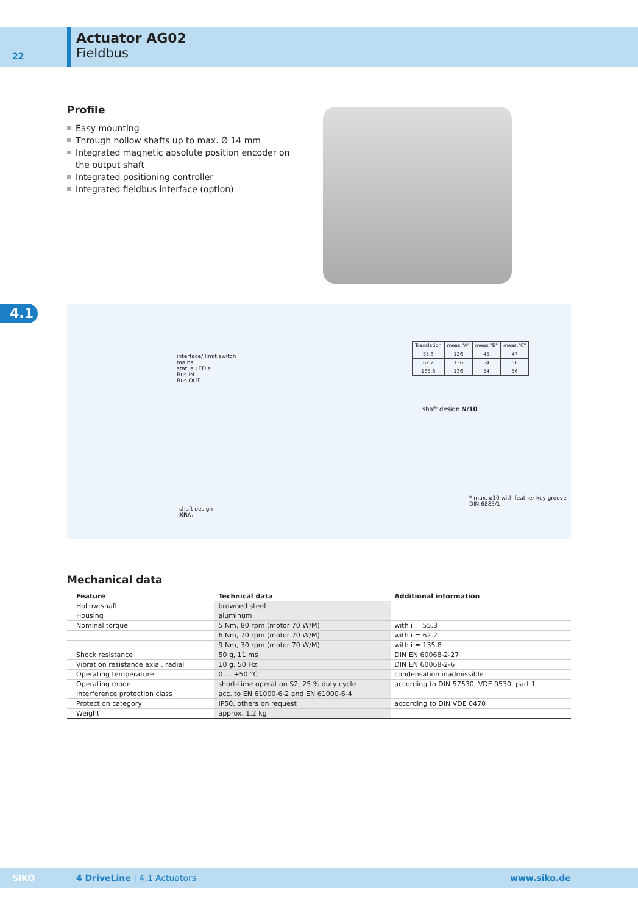22
Actuator AG02
Fieldbus
4.1
Profile
Easy mounting
Through hollow shafts up to max. Ø 14 mm
Integrated magnetic absolute position encoder on the output shaft
Integrated positioning controller
Integrated fieldbus interface (option)
interface/ limit switch
mains
status LED's
Bus IN
Bus OUT
shaft design
KR/..
shaft design N/10
* max. ø10 with feather key groove DIN 6885/1
| Translation | meas."A" | meas."B" | meas."C" |
| 55.3 | 126 | 45 | 47 |
| 62.2 | 136 | 54 | 56 |
| 135.8 | 136 | 54 | 56 |
Mechanical data
| Feature | Technical data | Additional information |
| --- | --- | --- |
| Hollow shaft | browned steel | |
| Housing | aluminum | |
| Nominal torque | 5 Nm, 80 rpm (motor 70 W/M) | with i = 55.3 |
| | 6 Nm, 70 rpm (motor 70 W/M) | with i = 62.2 |
| | 9 Nm, 30 rpm (motor 70 W/M) | with i = 135.8 |
| Shock resistance | 50 g, 11 ms | DIN EN 60068-2-27 |
| Vibration resistance axial, radial | 10 g, 50 Hz | DIN EN 60068-2-6 |
| Operating temperature | 0 … +50 °C | condensation inadmissible |
| Operating mode | short-time operation S2, 25 % duty cycle | according to DIN 57530, VDE 0530, part 1 |
| Interference protection class | acc. to EN 61000-6-2 and EN 61000-6-4 | |
| Protection category | IP50, others on request | according to DIN VDE 0470 |
| Weight | approx. 1.2 kg | |
SIKO 4 DriveLine | 4.1 Actuators www.siko.de